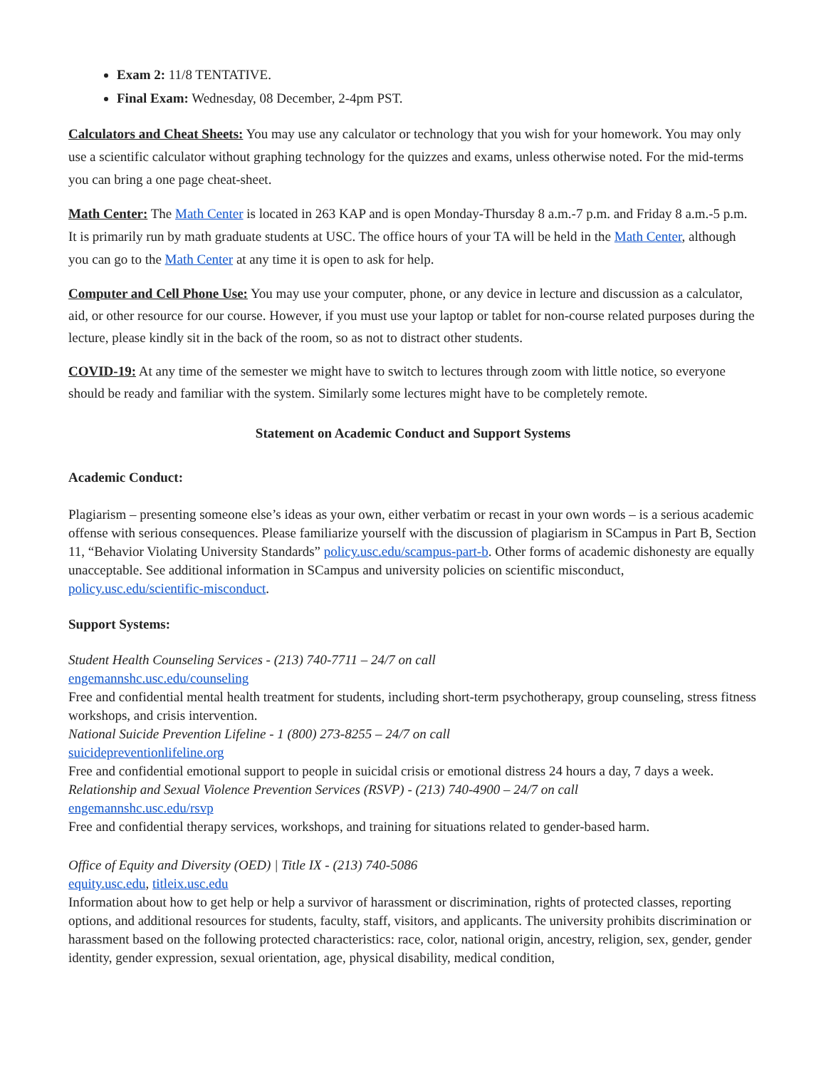Exam 2: 11/8 TENTATIVE.
Final Exam: Wednesday, 08 December, 2-4pm PST.
Calculators and Cheat Sheets: You may use any calculator or technology that you wish for your homework. You may only use a scientific calculator without graphing technology for the quizzes and exams, unless otherwise noted. For the mid-terms you can bring a one page cheat-sheet.
Math Center: The Math Center is located in 263 KAP and is open Monday-Thursday 8 a.m.-7 p.m. and Friday 8 a.m.-5 p.m. It is primarily run by math graduate students at USC. The office hours of your TA will be held in the Math Center, although you can go to the Math Center at any time it is open to ask for help.
Computer and Cell Phone Use: You may use your computer, phone, or any device in lecture and discussion as a calculator, aid, or other resource for our course. However, if you must use your laptop or tablet for non-course related purposes during the lecture, please kindly sit in the back of the room, so as not to distract other students.
COVID-19: At any time of the semester we might have to switch to lectures through zoom with little notice, so everyone should be ready and familiar with the system. Similarly some lectures might have to be completely remote.
Statement on Academic Conduct and Support Systems
Academic Conduct:
Plagiarism – presenting someone else’s ideas as your own, either verbatim or recast in your own words – is a serious academic offense with serious consequences. Please familiarize yourself with the discussion of plagiarism in SCampus in Part B, Section 11, “Behavior Violating University Standards” policy.usc.edu/scampus-part-b. Other forms of academic dishonesty are equally unacceptable. See additional information in SCampus and university policies on scientific misconduct, policy.usc.edu/scientific-misconduct.
Support Systems:
Student Health Counseling Services - (213) 740-7711 – 24/7 on call
engemannshc.usc.edu/counseling
Free and confidential mental health treatment for students, including short-term psychotherapy, group counseling, stress fitness workshops, and crisis intervention.
National Suicide Prevention Lifeline - 1 (800) 273-8255 – 24/7 on call
suicidepreventionlifeline.org
Free and confidential emotional support to people in suicidal crisis or emotional distress 24 hours a day, 7 days a week.
Relationship and Sexual Violence Prevention Services (RSVP) - (213) 740-4900 – 24/7 on call
engemannshc.usc.edu/rsvp
Free and confidential therapy services, workshops, and training for situations related to gender-based harm.
Office of Equity and Diversity (OED) | Title IX - (213) 740-5086
equity.usc.edu, titleix.usc.edu
Information about how to get help or help a survivor of harassment or discrimination, rights of protected classes, reporting options, and additional resources for students, faculty, staff, visitors, and applicants. The university prohibits discrimination or harassment based on the following protected characteristics: race, color, national origin, ancestry, religion, sex, gender, gender identity, gender expression, sexual orientation, age, physical disability, medical condition,